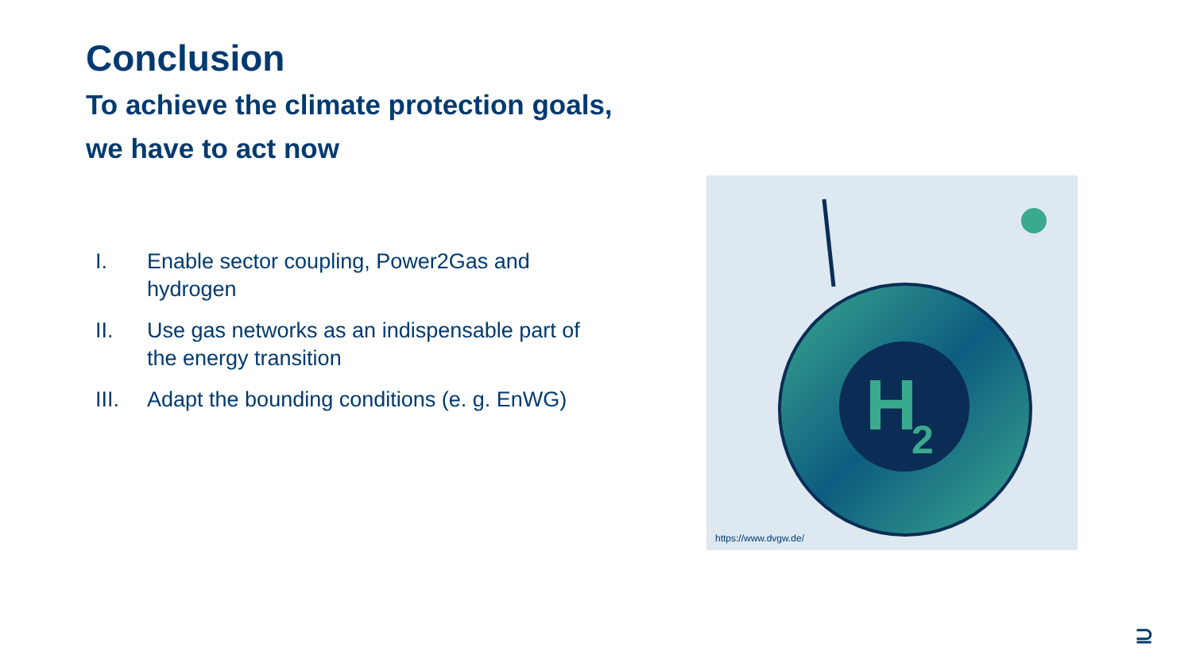Conclusion
To achieve the climate protection goals,
we have to act now
I. Enable sector coupling, Power2Gas and hydrogen
II. Use gas networks as an indispensable part of the energy transition
III. Adapt the bounding conditions (e. g. EnWG)
H
2
https://www.dvgw.de/
⊇